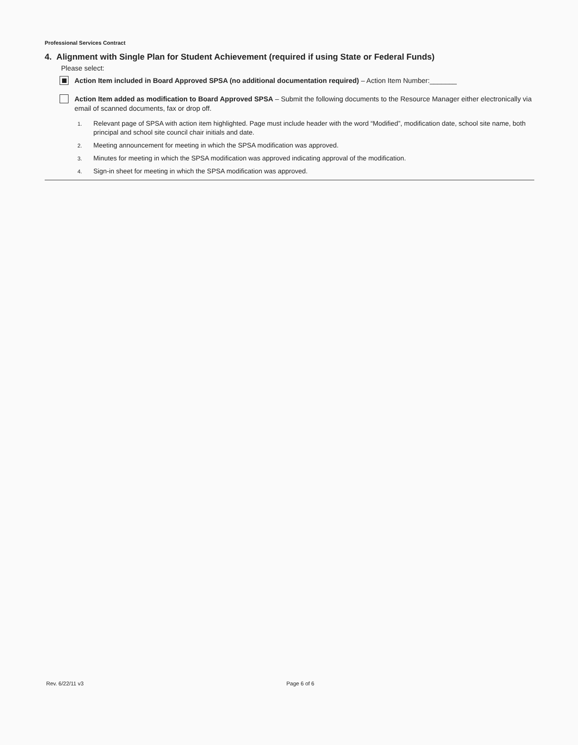Professional Services Contract
4. Alignment with Single Plan for Student Achievement (required if using State or Federal Funds)
Please select:
Action Item included in Board Approved SPSA (no additional documentation required) – Action Item Number:_______
Action Item added as modification to Board Approved SPSA – Submit the following documents to the Resource Manager either electronically via email of scanned documents, fax or drop off.
1.
Relevant page of SPSA with action item highlighted. Page must include header with the word “Modified”, modification date, school site name, both principal and school site council chair initials and date.
2.
Meeting announcement for meeting in which the SPSA modification was approved.
3.
Minutes for meeting in which the SPSA modification was approved indicating approval of the modification.
4.
Sign-in sheet for meeting in which the SPSA modification was approved.
Rev. 6/22/11 v3 Page 6 of 6